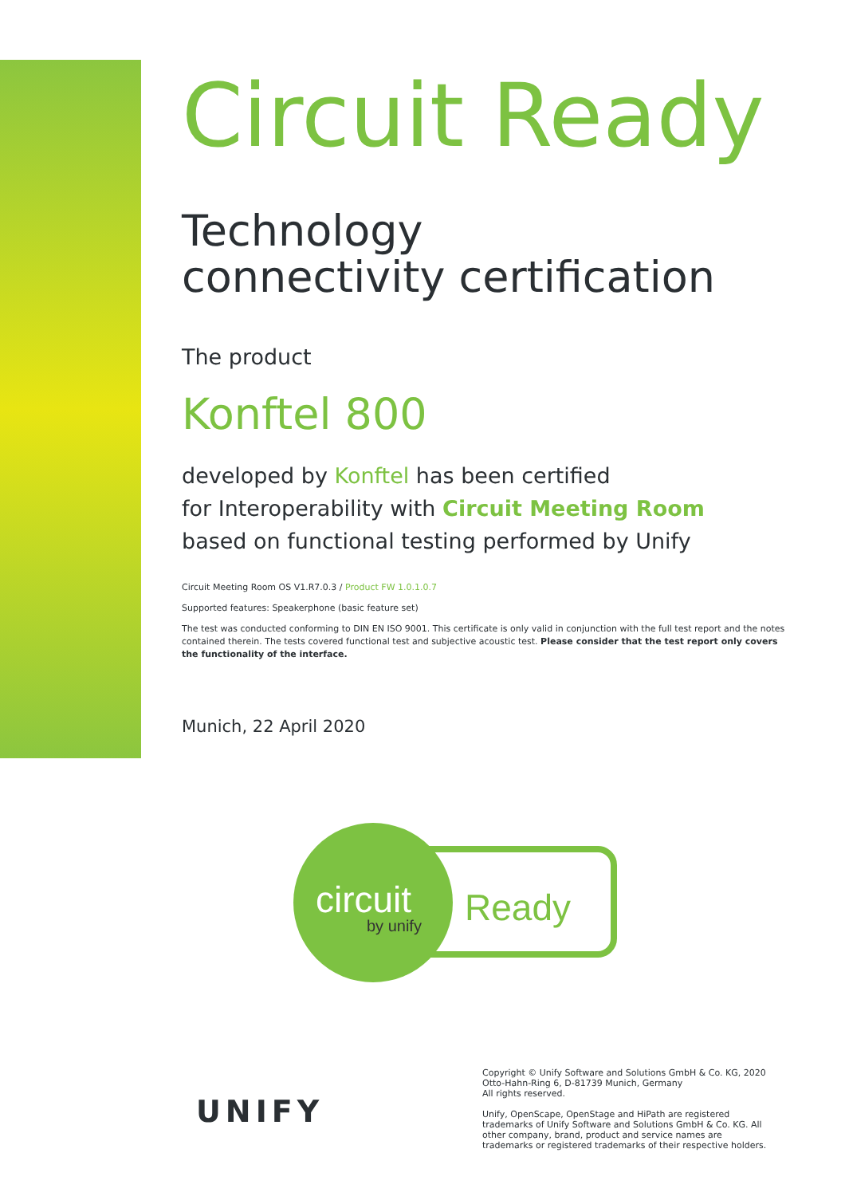Circuit Ready
Technology
connectivity certification
The product
Konftel 800
developed by Konftel has been certified
for Interoperability with Circuit Meeting Room
based on functional testing performed by Unify
Circuit Meeting Room OS V1.R7.0.3 / Product FW 1.0.1.0.7
Supported features: Speakerphone (basic feature set)
The test was conducted conforming to DIN EN ISO 9001. This certificate is only valid in conjunction with the full test report and the notes contained therein. The tests covered functional test and subjective acoustic test. Please consider that the test report only covers the functionality of the interface.
Munich, 22 April 2020
circuit
by unify
Ready
UNIFY
Copyright © Unify Software and Solutions GmbH & Co. KG, 2020
Otto-Hahn-Ring 6, D-81739 Munich, Germany
All rights reserved.
Unify, OpenScape, OpenStage and HiPath are registered
trademarks of Unify Software and Solutions GmbH & Co. KG. All
other company, brand, product and service names are
trademarks or registered trademarks of their respective holders.